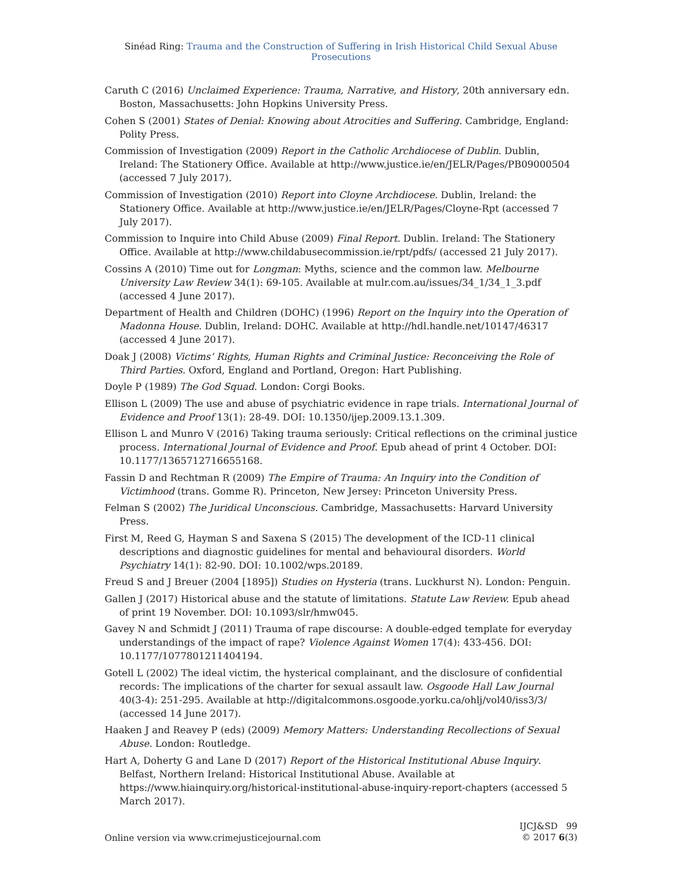Sinéad Ring: Trauma and the Construction of Suffering in Irish Historical Child Sexual Abuse Prosecutions
Caruth C (2016) Unclaimed Experience: Trauma, Narrative, and History, 20th anniversary edn. Boston, Massachusetts: John Hopkins University Press.
Cohen S (2001) States of Denial: Knowing about Atrocities and Suffering. Cambridge, England: Polity Press.
Commission of Investigation (2009) Report in the Catholic Archdiocese of Dublin. Dublin, Ireland: The Stationery Office. Available at http://www.justice.ie/en/JELR/Pages/PB09000504 (accessed 7 July 2017).
Commission of Investigation (2010) Report into Cloyne Archdiocese. Dublin, Ireland: the Stationery Office. Available at http://www.justice.ie/en/JELR/Pages/Cloyne-Rpt (accessed 7 July 2017).
Commission to Inquire into Child Abuse (2009) Final Report. Dublin. Ireland: The Stationery Office. Available at http://www.childabusecommission.ie/rpt/pdfs/ (accessed 21 July 2017).
Cossins A (2010) Time out for Longman: Myths, science and the common law. Melbourne University Law Review 34(1): 69-105. Available at mulr.com.au/issues/34_1/34_1_3.pdf (accessed 4 June 2017).
Department of Health and Children (DOHC) (1996) Report on the Inquiry into the Operation of Madonna House. Dublin, Ireland: DOHC. Available at http://hdl.handle.net/10147/46317 (accessed 4 June 2017).
Doak J (2008) Victims’ Rights, Human Rights and Criminal Justice: Reconceiving the Role of Third Parties. Oxford, England and Portland, Oregon: Hart Publishing.
Doyle P (1989) The God Squad. London: Corgi Books.
Ellison L (2009) The use and abuse of psychiatric evidence in rape trials. International Journal of Evidence and Proof 13(1): 28-49. DOI: 10.1350/ijep.2009.13.1.309.
Ellison L and Munro V (2016) Taking trauma seriously: Critical reflections on the criminal justice process. International Journal of Evidence and Proof. Epub ahead of print 4 October. DOI: 10.1177/1365712716655168.
Fassin D and Rechtman R (2009) The Empire of Trauma: An Inquiry into the Condition of Victimhood (trans. Gomme R). Princeton, New Jersey: Princeton University Press.
Felman S (2002) The Juridical Unconscious. Cambridge, Massachusetts: Harvard University Press.
First M, Reed G, Hayman S and Saxena S (2015) The development of the ICD-11 clinical descriptions and diagnostic guidelines for mental and behavioural disorders. World Psychiatry 14(1): 82-90. DOI: 10.1002/wps.20189.
Freud S and J Breuer (2004 [1895]) Studies on Hysteria (trans. Luckhurst N). London: Penguin.
Gallen J (2017) Historical abuse and the statute of limitations. Statute Law Review. Epub ahead of print 19 November. DOI: 10.1093/slr/hmw045.
Gavey N and Schmidt J (2011) Trauma of rape discourse: A double-edged template for everyday understandings of the impact of rape? Violence Against Women 17(4): 433-456. DOI: 10.1177/1077801211404194.
Gotell L (2002) The ideal victim, the hysterical complainant, and the disclosure of confidential records: The implications of the charter for sexual assault law. Osgoode Hall Law Journal 40(3-4): 251-295. Available at http://digitalcommons.osgoode.yorku.ca/ohlj/vol40/iss3/3/ (accessed 14 June 2017).
Haaken J and Reavey P (eds) (2009) Memory Matters: Understanding Recollections of Sexual Abuse. London: Routledge.
Hart A, Doherty G and Lane D (2017) Report of the Historical Institutional Abuse Inquiry. Belfast, Northern Ireland: Historical Institutional Abuse. Available at https://www.hiainquiry.org/historical-institutional-abuse-inquiry-report-chapters (accessed 5 March 2017).
Online version via www.crimejusticejournal.com
IJCJ&SD 99
© 2017 6(3)